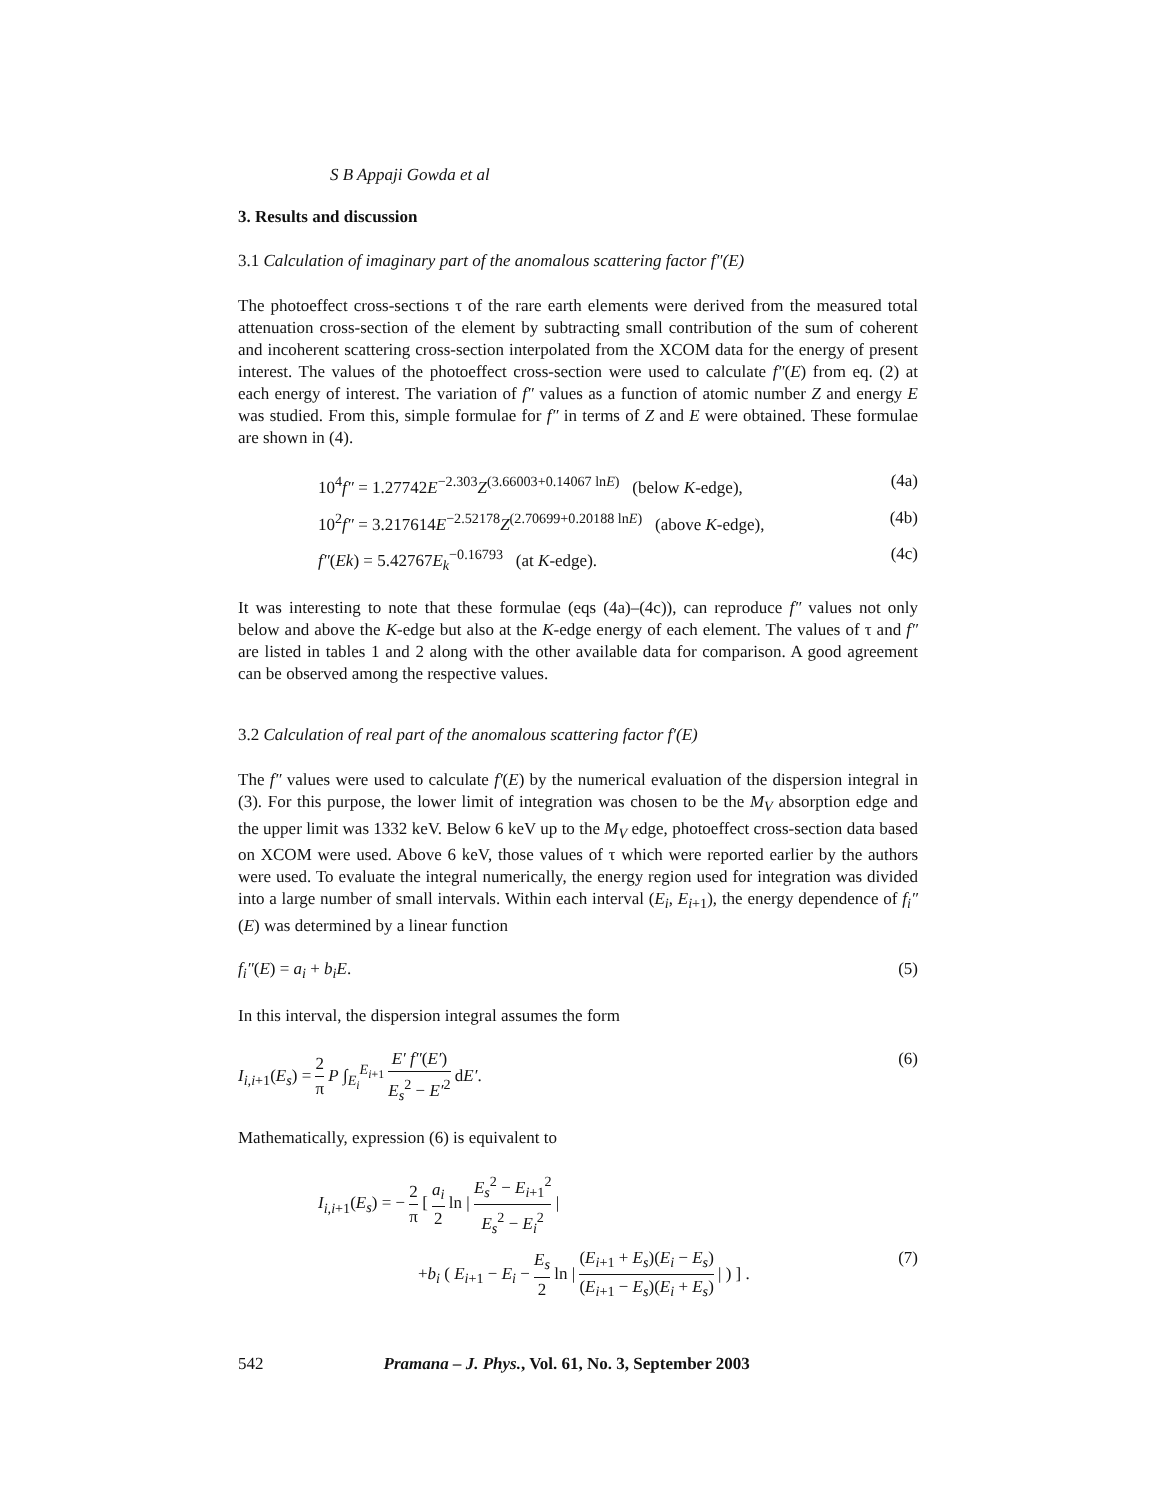S B Appaji Gowda et al
3. Results and discussion
3.1 Calculation of imaginary part of the anomalous scattering factor f″(E)
The photoeffect cross-sections τ of the rare earth elements were derived from the measured total attenuation cross-section of the element by subtracting small contribution of the sum of coherent and incoherent scattering cross-section interpolated from the XCOM data for the energy of present interest. The values of the photoeffect cross-section were used to calculate f″(E) from eq. (2) at each energy of interest. The variation of f″ values as a function of atomic number Z and energy E was studied. From this, simple formulae for f″ in terms of Z and E were obtained. These formulae are shown in (4).
10<sup>4</sup>f″ = 1.27742E<sup>−2.303</sup>Z<sup>(3.66003+0.14067 lnE)</sup> (below K-edge), (4a)
10<sup>2</sup>f″ = 3.217614E<sup>−2.52178</sup>Z<sup>(2.70699+0.20188 lnE)</sup> (above K-edge), (4b)
f″(Ek) = 5.42767E<sub>k</sub><sup>−0.16793</sup> (at K-edge). (4c)
It was interesting to note that these formulae (eqs (4a)–(4c)), can reproduce f″ values not only below and above the K-edge but also at the K-edge energy of each element. The values of τ and f″ are listed in tables 1 and 2 along with the other available data for comparison. A good agreement can be observed among the respective values.
3.2 Calculation of real part of the anomalous scattering factor f′(E)
The f″ values were used to calculate f′(E) by the numerical evaluation of the dispersion integral in (3). For this purpose, the lower limit of integration was chosen to be the M<sub>V</sub> absorption edge and the upper limit was 1332 keV. Below 6 keV up to the M<sub>V</sub> edge, photoeffect cross-section data based on XCOM were used. Above 6 keV, those values of τ which were reported earlier by the authors were used. To evaluate the integral numerically, the energy region used for integration was divided into a large number of small intervals. Within each interval (E<sub>i</sub>, E<sub>i+1</sub>), the energy dependence of f<sub>i</sub>″(E) was determined by a linear function
f<sub>i</sub>″(E) = a<sub>i</sub> + b<sub>i</sub>E. (5)
In this interval, the dispersion integral assumes the form
I<sub>i,i+1</sub>(E<sub>s</sub>) = 2 π P ∫<sub>E<sub>i</sub></sub><sup>E<sub>i+1</sub></sup> E′ f″(E′) E<sub>s</sub><sup>2</sup> − E′<sup>2</sup> dE′. (6)
Mathematically, expression (6) is equivalent to
I<sub>i,i+1</sub>(E<sub>s</sub>) = − 2 π [ a<sub>i</sub> 2 ln | E<sub>s</sub><sup>2</sup> − E<sub>i+1</sub><sup>2</sup> E<sub>s</sub><sup>2</sup> − E<sub>i</sub><sup>2</sup> |
+b<sub>i</sub> ( E<sub>i+1</sub> − E<sub>i</sub> − E<sub>s</sub> 2 ln | (E<sub>i+1</sub> + E<sub>s</sub>)(E<sub>i</sub> − E<sub>s</sub>) (E<sub>i+1</sub> − E<sub>s</sub>)(E<sub>i</sub> + E<sub>s</sub>) | ) ] . (7)
542 Pramana – J. Phys., Vol. 61, No. 3, September 2003